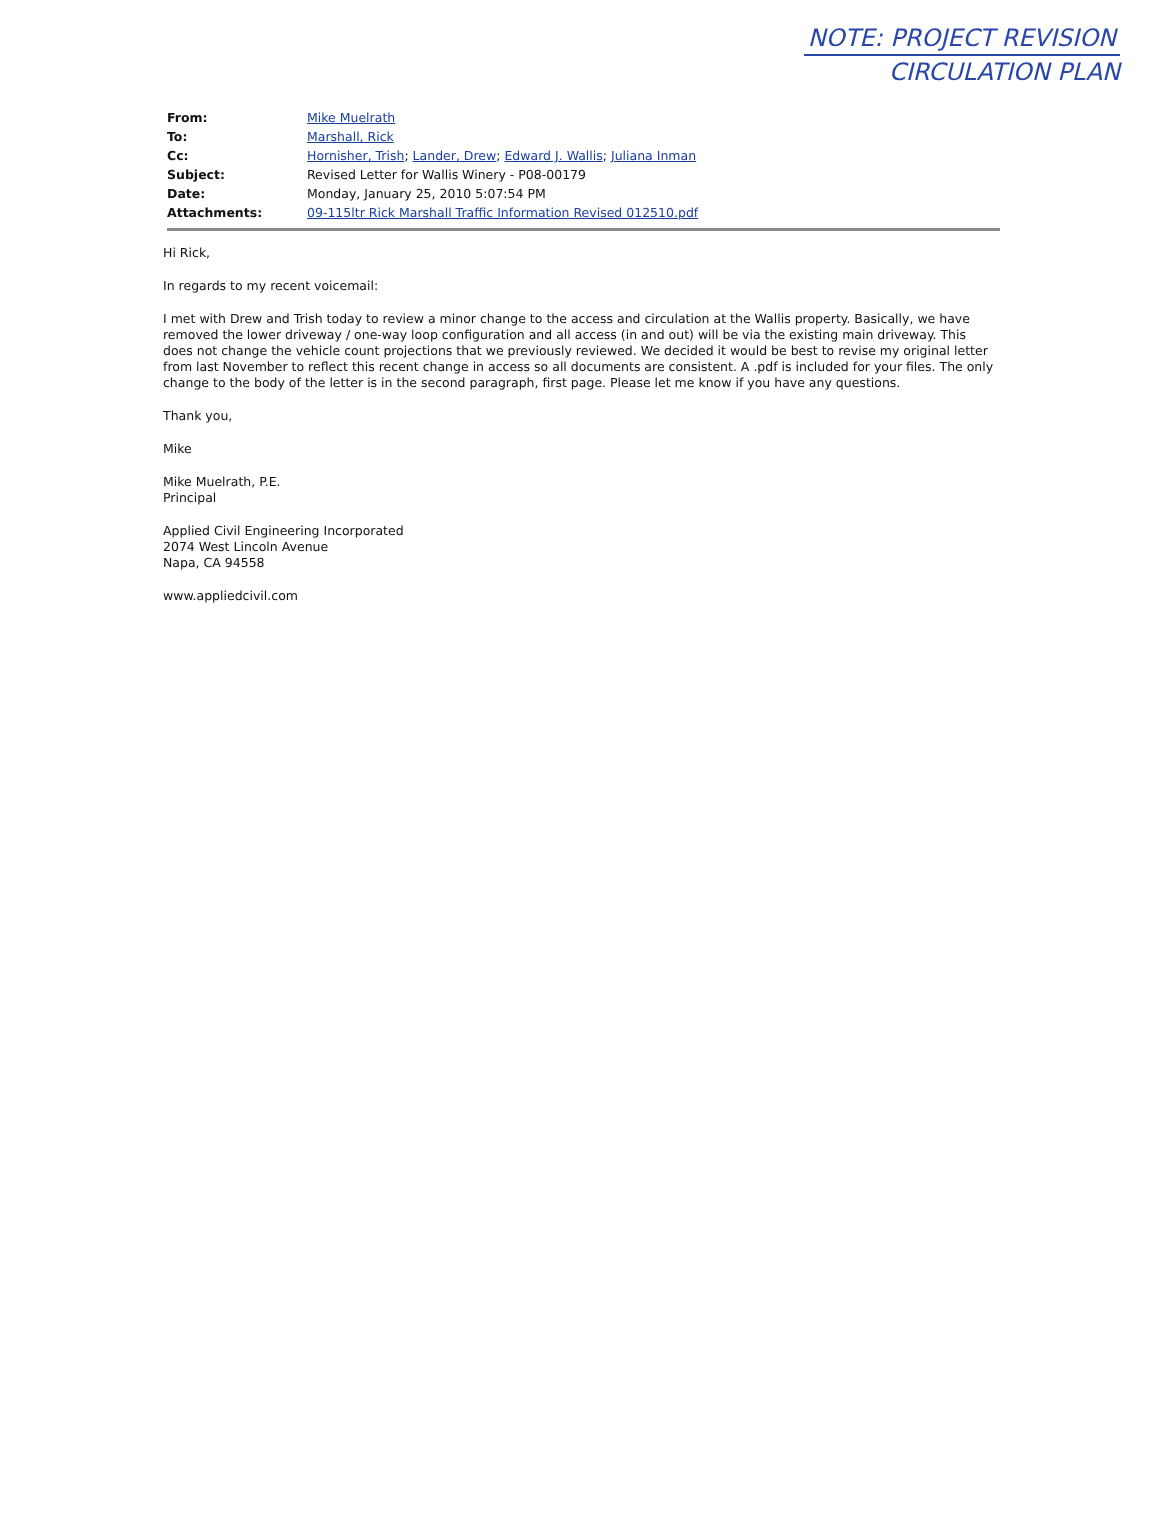NOTE: PROJECT REVISION
CIRCULATION PLAN
From: Mike Muelrath
To: Marshall, Rick
Cc: Hornisher, Trish; Lander, Drew; Edward J. Wallis; Juliana Inman
Subject: Revised Letter for Wallis Winery - P08-00179
Date: Monday, January 25, 2010 5:07:54 PM
Attachments: 09-115ltr Rick Marshall Traffic Information Revised 012510.pdf
Hi Rick,
In regards to my recent voicemail:
I met with Drew and Trish today to review a minor change to the access and circulation at the Wallis property. Basically, we have removed the lower driveway / one-way loop configuration and all access (in and out) will be via the existing main driveway. This does not change the vehicle count projections that we previously reviewed. We decided it would be best to revise my original letter from last November to reflect this recent change in access so all documents are consistent. A .pdf is included for your files. The only change to the body of the letter is in the second paragraph, first page. Please let me know if you have any questions.
Thank you,
Mike
Mike Muelrath, P.E.
Principal
Applied Civil Engineering Incorporated
2074 West Lincoln Avenue
Napa, CA 94558
www.appliedcivil.com